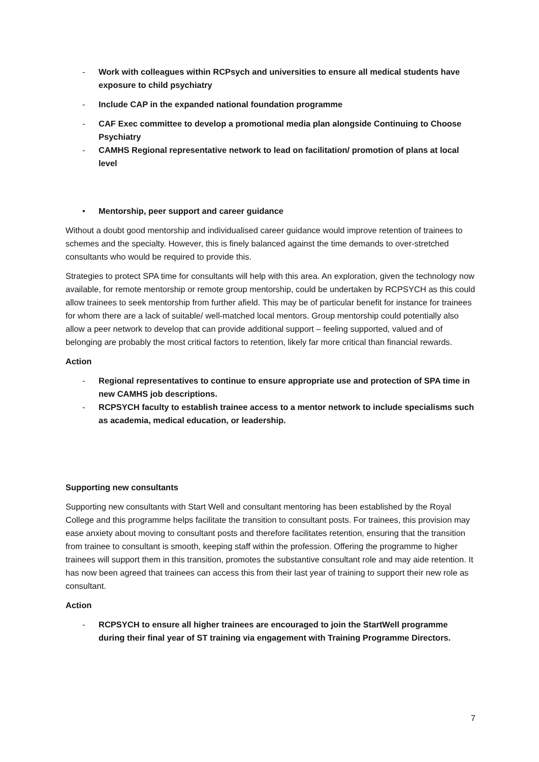- Work with colleagues within RCPsych and universities to ensure all medical students have exposure to child psychiatry
- Include CAP in the expanded national foundation programme
- CAF Exec committee to develop a promotional media plan alongside Continuing to Choose Psychiatry
- CAMHS Regional representative network to lead on facilitation/ promotion of plans at local level
• Mentorship, peer support and career guidance
Without a doubt good mentorship and individualised career guidance would improve retention of trainees to schemes and the specialty. However, this is finely balanced against the time demands to over-stretched consultants who would be required to provide this.
Strategies to protect SPA time for consultants will help with this area. An exploration, given the technology now available, for remote mentorship or remote group mentorship, could be undertaken by RCPSYCH as this could allow trainees to seek mentorship from further afield. This may be of particular benefit for instance for trainees for whom there are a lack of suitable/ well-matched local mentors. Group mentorship could potentially also allow a peer network to develop that can provide additional support – feeling supported, valued and of belonging are probably the most critical factors to retention, likely far more critical than financial rewards.
Action
- Regional representatives to continue to ensure appropriate use and protection of SPA time in new CAMHS job descriptions.
- RCPSYCH faculty to establish trainee access to a mentor network to include specialisms such as academia, medical education, or leadership.
Supporting new consultants
Supporting new consultants with Start Well and consultant mentoring has been established by the Royal College and this programme helps facilitate the transition to consultant posts. For trainees, this provision may ease anxiety about moving to consultant posts and therefore facilitates retention, ensuring that the transition from trainee to consultant is smooth, keeping staff within the profession. Offering the programme to higher trainees will support them in this transition, promotes the substantive consultant role and may aide retention. It has now been agreed that trainees can access this from their last year of training to support their new role as consultant.
Action
- RCPSYCH to ensure all higher trainees are encouraged to join the StartWell programme during their final year of ST training via engagement with Training Programme Directors.
7